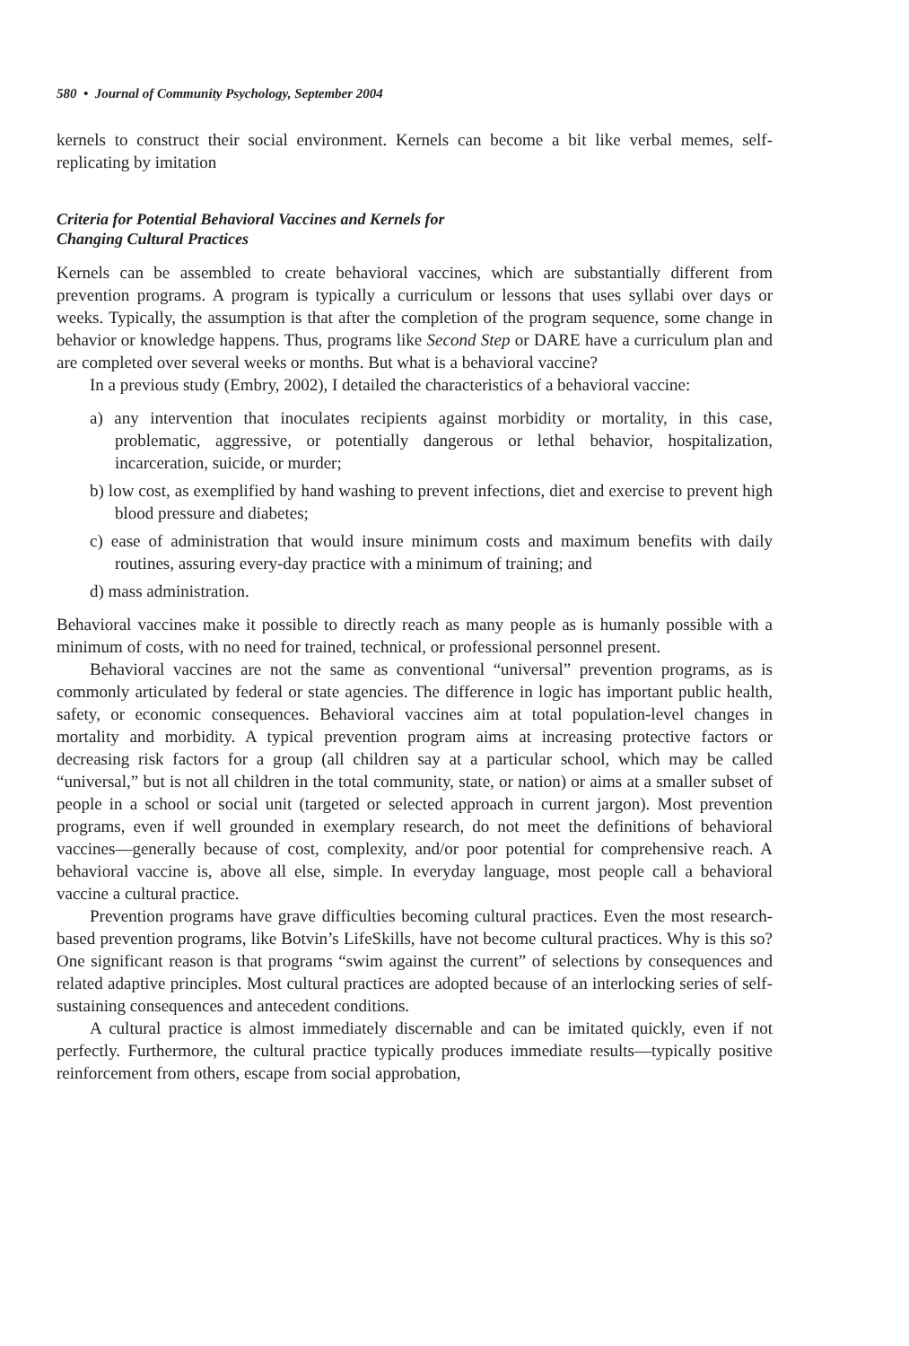580 • Journal of Community Psychology, September 2004
kernels to construct their social environment. Kernels can become a bit like verbal memes, self-replicating by imitation
Criteria for Potential Behavioral Vaccines and Kernels for
Changing Cultural Practices
Kernels can be assembled to create behavioral vaccines, which are substantially different from prevention programs. A program is typically a curriculum or lessons that uses syllabi over days or weeks. Typically, the assumption is that after the completion of the program sequence, some change in behavior or knowledge happens. Thus, programs like Second Step or DARE have a curriculum plan and are completed over several weeks or months. But what is a behavioral vaccine?
In a previous study (Embry, 2002), I detailed the characteristics of a behavioral vaccine:
a) any intervention that inoculates recipients against morbidity or mortality, in this case, problematic, aggressive, or potentially dangerous or lethal behavior, hospitalization, incarceration, suicide, or murder;
b) low cost, as exemplified by hand washing to prevent infections, diet and exercise to prevent high blood pressure and diabetes;
c) ease of administration that would insure minimum costs and maximum benefits with daily routines, assuring every-day practice with a minimum of training; and
d) mass administration.
Behavioral vaccines make it possible to directly reach as many people as is humanly possible with a minimum of costs, with no need for trained, technical, or professional personnel present.
Behavioral vaccines are not the same as conventional “universal” prevention programs, as is commonly articulated by federal or state agencies. The difference in logic has important public health, safety, or economic consequences. Behavioral vaccines aim at total population-level changes in mortality and morbidity. A typical prevention program aims at increasing protective factors or decreasing risk factors for a group (all children say at a particular school, which may be called “universal,” but is not all children in the total community, state, or nation) or aims at a smaller subset of people in a school or social unit (targeted or selected approach in current jargon). Most prevention programs, even if well grounded in exemplary research, do not meet the definitions of behavioral vaccines—generally because of cost, complexity, and/or poor potential for comprehensive reach. A behavioral vaccine is, above all else, simple. In everyday language, most people call a behavioral vaccine a cultural practice.
Prevention programs have grave difficulties becoming cultural practices. Even the most research-based prevention programs, like Botvin’s LifeSkills, have not become cultural practices. Why is this so? One significant reason is that programs “swim against the current” of selections by consequences and related adaptive principles. Most cultural practices are adopted because of an interlocking series of self-sustaining consequences and antecedent conditions.
A cultural practice is almost immediately discernable and can be imitated quickly, even if not perfectly. Furthermore, the cultural practice typically produces immediate results—typically positive reinforcement from others, escape from social approbation,